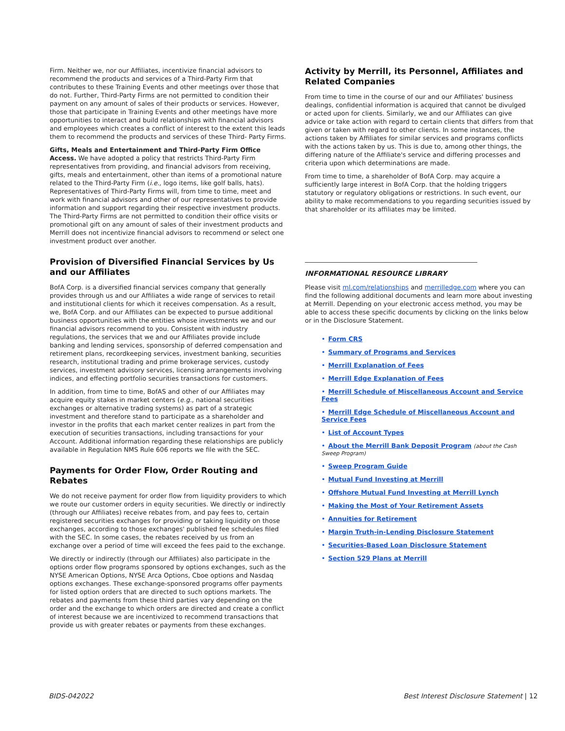Firm. Neither we, nor our Affiliates, incentivize financial advisors to recommend the products and services of a Third-Party Firm that contributes to these Training Events and other meetings over those that do not. Further, Third-Party Firms are not permitted to condition their payment on any amount of sales of their products or services. However, those that participate in Training Events and other meetings have more opportunities to interact and build relationships with financial advisors and employees which creates a conflict of interest to the extent this leads them to recommend the products and services of these Third- Party Firms.
Gifts, Meals and Entertainment and Third-Party Firm Office Access. We have adopted a policy that restricts Third-Party Firm representatives from providing, and financial advisors from receiving, gifts, meals and entertainment, other than items of a promotional nature related to the Third-Party Firm (i.e., logo items, like golf balls, hats). Representatives of Third-Party Firms will, from time to time, meet and work with financial advisors and other of our representatives to provide information and support regarding their respective investment products. The Third-Party Firms are not permitted to condition their office visits or promotional gift on any amount of sales of their investment products and Merrill does not incentivize financial advisors to recommend or select one investment product over another.
Provision of Diversified Financial Services by Us and our Affiliates
BofA Corp. is a diversified financial services company that generally provides through us and our Affiliates a wide range of services to retail and institutional clients for which it receives compensation. As a result, we, BofA Corp. and our Affiliates can be expected to pursue additional business opportunities with the entities whose investments we and our financial advisors recommend to you. Consistent with industry regulations, the services that we and our Affiliates provide include banking and lending services, sponsorship of deferred compensation and retirement plans, recordkeeping services, investment banking, securities research, institutional trading and prime brokerage services, custody services, investment advisory services, licensing arrangements involving indices, and effecting portfolio securities transactions for customers.
In addition, from time to time, BofAS and other of our Affiliates may acquire equity stakes in market centers (e.g., national securities exchanges or alternative trading systems) as part of a strategic investment and therefore stand to participate as a shareholder and investor in the profits that each market center realizes in part from the execution of securities transactions, including transactions for your Account. Additional information regarding these relationships are publicly available in Regulation NMS Rule 606 reports we file with the SEC.
Payments for Order Flow, Order Routing and Rebates
We do not receive payment for order flow from liquidity providers to which we route our customer orders in equity securities. We directly or indirectly (through our Affiliates) receive rebates from, and pay fees to, certain registered securities exchanges for providing or taking liquidity on those exchanges, according to those exchanges' published fee schedules filed with the SEC. In some cases, the rebates received by us from an exchange over a period of time will exceed the fees paid to the exchange.
We directly or indirectly (through our Affiliates) also participate in the options order flow programs sponsored by options exchanges, such as the NYSE American Options, NYSE Arca Options, Cboe options and Nasdaq options exchanges. These exchange-sponsored programs offer payments for listed option orders that are directed to such options markets. The rebates and payments from these third parties vary depending on the order and the exchange to which orders are directed and create a conflict of interest because we are incentivized to recommend transactions that provide us with greater rebates or payments from these exchanges.
Activity by Merrill, its Personnel, Affiliates and Related Companies
From time to time in the course of our and our Affiliates' business dealings, confidential information is acquired that cannot be divulged or acted upon for clients. Similarly, we and our Affiliates can give advice or take action with regard to certain clients that differs from that given or taken with regard to other clients. In some instances, the actions taken by Affiliates for similar services and programs conflicts with the actions taken by us. This is due to, among other things, the differing nature of the Affiliate's service and differing processes and criteria upon which determinations are made.
From time to time, a shareholder of BofA Corp. may acquire a sufficiently large interest in BofA Corp. that the holding triggers statutory or regulatory obligations or restrictions. In such event, our ability to make recommendations to you regarding securities issued by that shareholder or its affiliates may be limited.
INFORMATIONAL RESOURCE LIBRARY
Please visit ml.com/relationships and merrilledge.com where you can find the following additional documents and learn more about investing at Merrill. Depending on your electronic access method, you may be able to access these specific documents by clicking on the links below or in the Disclosure Statement.
• Form CRS
• Summary of Programs and Services
• Merrill Explanation of Fees
• Merrill Edge Explanation of Fees
• Merrill Schedule of Miscellaneous Account and Service Fees
• Merrill Edge Schedule of Miscellaneous Account and Service Fees
• List of Account Types
• About the Merrill Bank Deposit Program (about the Cash Sweep Program)
• Sweep Program Guide
• Mutual Fund Investing at Merrill
• Offshore Mutual Fund Investing at Merrill Lynch
• Making the Most of Your Retirement Assets
• Annuities for Retirement
• Margin Truth-in-Lending Disclosure Statement
• Securities-Based Loan Disclosure Statement
• Section 529 Plans at Merrill
BIDS-042022 Best Interest Disclosure Statement | 12